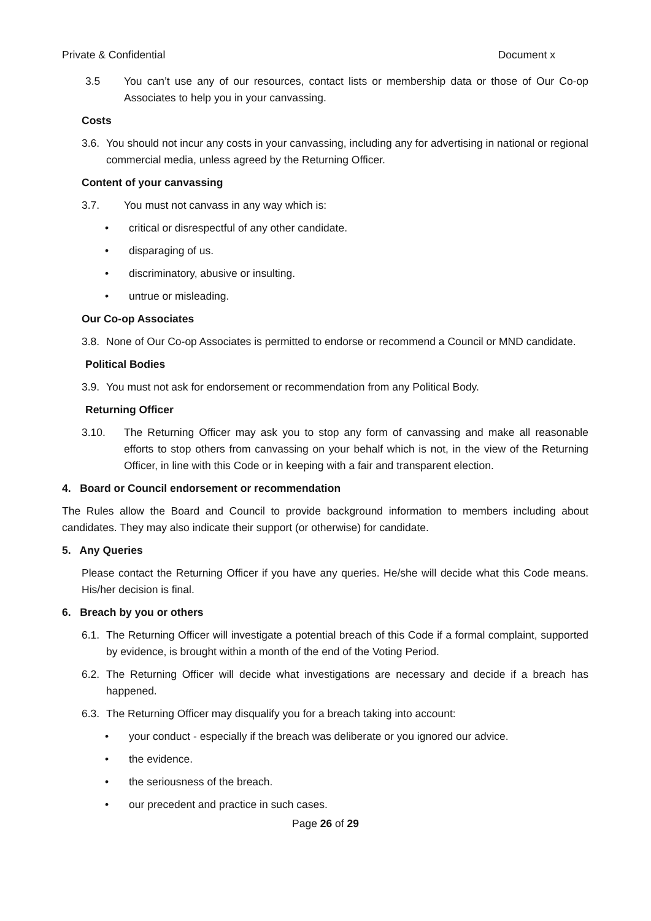Private & Confidential Document x
3.5 You can’t use any of our resources, contact lists or membership data or those of Our Co-op Associates to help you in your canvassing.
Costs
3.6. You should not incur any costs in your canvassing, including any for advertising in national or regional commercial media, unless agreed by the Returning Officer.
Content of your canvassing
3.7. You must not canvass in any way which is:
• critical or disrespectful of any other candidate.
• disparaging of us.
• discriminatory, abusive or insulting.
• untrue or misleading.
Our Co-op Associates
3.8. None of Our Co-op Associates is permitted to endorse or recommend a Council or MND candidate.
Political Bodies
3.9. You must not ask for endorsement or recommendation from any Political Body.
Returning Officer
3.10. The Returning Officer may ask you to stop any form of canvassing and make all reasonable efforts to stop others from canvassing on your behalf which is not, in the view of the Returning Officer, in line with this Code or in keeping with a fair and transparent election.
4. Board or Council endorsement or recommendation
The Rules allow the Board and Council to provide background information to members including about candidates. They may also indicate their support (or otherwise) for candidate.
5. Any Queries
Please contact the Returning Officer if you have any queries. He/she will decide what this Code means. His/her decision is final.
6. Breach by you or others
6.1. The Returning Officer will investigate a potential breach of this Code if a formal complaint, supported by evidence, is brought within a month of the end of the Voting Period.
6.2. The Returning Officer will decide what investigations are necessary and decide if a breach has happened.
6.3. The Returning Officer may disqualify you for a breach taking into account:
• your conduct - especially if the breach was deliberate or you ignored our advice.
• the evidence.
• the seriousness of the breach.
• our precedent and practice in such cases.
Page 26 of 29